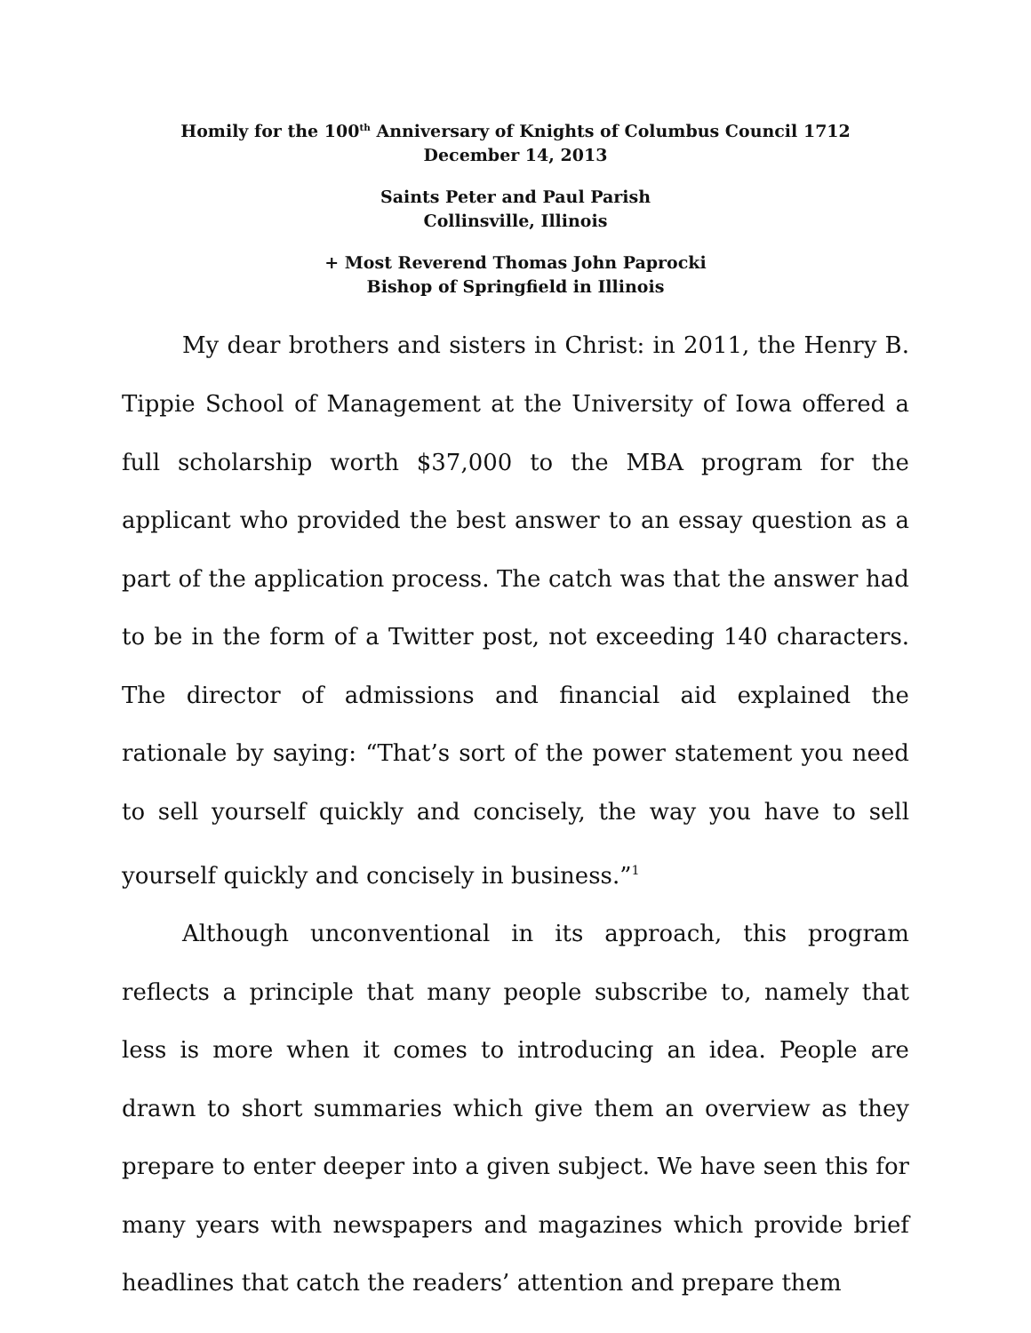Homily for the 100<sup>th</sup> Anniversary of Knights of Columbus Council 1712
December 14, 2013
Saints Peter and Paul Parish
Collinsville, Illinois
+ Most Reverend Thomas John Paprocki
Bishop of Springfield in Illinois
My dear brothers and sisters in Christ: in 2011, the Henry B. Tippie School of Management at the University of Iowa offered a full scholarship worth $37,000 to the MBA program for the applicant who provided the best answer to an essay question as a part of the application process. The catch was that the answer had to be in the form of a Twitter post, not exceeding 140 characters. The director of admissions and financial aid explained the rationale by saying: “That’s sort of the power statement you need to sell yourself quickly and concisely, the way you have to sell yourself quickly and concisely in business.”<sup>1</sup>
Although unconventional in its approach, this program reflects a principle that many people subscribe to, namely that less is more when it comes to introducing an idea. People are drawn to short summaries which give them an overview as they prepare to enter deeper into a given subject. We have seen this for many years with newspapers and magazines which provide brief headlines that catch the readers’ attention and prepare them